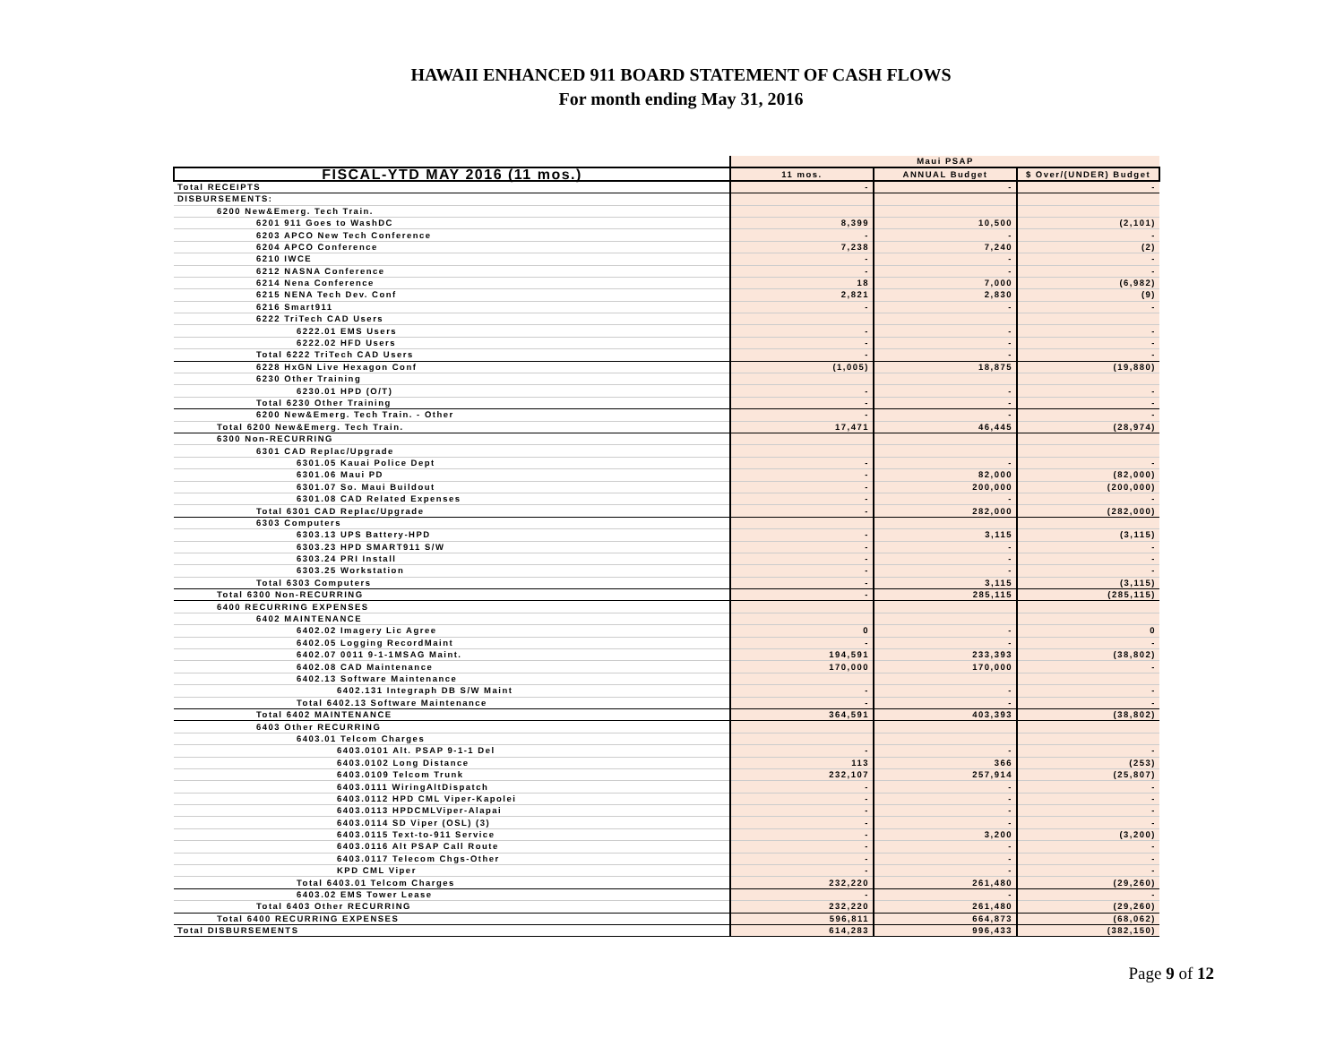HAWAII ENHANCED 911 BOARD STATEMENT OF CASH FLOWS
For month ending May 31, 2016
| | Maui PSAP | | |
| FISCAL-YTD MAY 2016 (11 mos.) | 11 mos. | ANNUAL Budget | $ Over/(UNDER) Budget |
| Total RECEIPTS | - | - | - |
| DISBURSEMENTS: | | | |
| 6200 New&Emerg. Tech Train. | | | |
| 6201 911 Goes to WashDC | 8,399 | 10,500 | (2,101) |
| 6203 APCO New Tech Conference | - | - | - |
| 6204 APCO Conference | 7,238 | 7,240 | (2) |
| 6210 IWCE | - | - | - |
| 6212 NASNA Conference | - | - | - |
| 6214 Nena Conference | 18 | 7,000 | (6,982) |
| 6215 NENA Tech Dev. Conf | 2,821 | 2,830 | (9) |
| 6216 Smart911 | - | - | - |
| 6222 TriTech CAD Users | | | |
| 6222.01 EMS Users | - | - | - |
| 6222.02 HFD Users | - | - | - |
| Total 6222 TriTech CAD Users | - | - | - |
| 6228 HxGN Live Hexagon Conf | (1,005) | 18,875 | (19,880) |
| 6230 Other Training | | | |
| 6230.01 HPD (O/T) | - | - | - |
| Total 6230 Other Training | - | - | - |
| 6200 New&Emerg. Tech Train. - Other | - | - | - |
| Total 6200 New&Emerg. Tech Train. | 17,471 | 46,445 | (28,974) |
| 6300 Non-RECURRING | | | |
| 6301 CAD Replac/Upgrade | | | |
| 6301.05 Kauai Police Dept | - | - | - |
| 6301.06 Maui PD | - | 82,000 | (82,000) |
| 6301.07 So. Maui Buildout | - | 200,000 | (200,000) |
| 6301.08 CAD Related Expenses | - | - | - |
| Total 6301 CAD Replac/Upgrade | - | 282,000 | (282,000) |
| 6303 Computers | | | |
| 6303.13 UPS Battery-HPD | - | 3,115 | (3,115) |
| 6303.23 HPD SMART911 S/W | - | - | - |
| 6303.24 PRI Install | - | - | - |
| 6303.25 Workstation | - | - | - |
| Total 6303 Computers | - | 3,115 | (3,115) |
| Total 6300 Non-RECURRING | - | 285,115 | (285,115) |
| 6400 RECURRING EXPENSES | | | |
| 6402 MAINTENANCE | | | |
| 6402.02 Imagery Lic Agree | 0 | - | 0 |
| 6402.05 Logging RecordMaint | - | - | - |
| 6402.07 0011 9-1-1MSAG Maint. | 194,591 | 233,393 | (38,802) |
| 6402.08 CAD Maintenance | 170,000 | 170,000 | - |
| 6402.13 Software Maintenance | | | |
| 6402.131 Integraph DB S/W Maint | - | - | - |
| Total 6402.13 Software Maintenance | - | - | - |
| Total 6402 MAINTENANCE | 364,591 | 403,393 | (38,802) |
| 6403 Other RECURRING | | | |
| 6403.01 Telcom Charges | | | |
| 6403.0101 Alt. PSAP 9-1-1 Del | - | - | - |
| 6403.0102 Long Distance | 113 | 366 | (253) |
| 6403.0109 Telcom Trunk | 232,107 | 257,914 | (25,807) |
| 6403.0111 WiringAltDispatch | - | - | - |
| 6403.0112 HPD CML Viper-Kapolei | - | - | - |
| 6403.0113 HPDCMLViper-Alapai | - | - | - |
| 6403.0114 SD Viper (OSL) (3) | - | - | - |
| 6403.0115 Text-to-911 Service | - | 3,200 | (3,200) |
| 6403.0116 Alt PSAP Call Route | - | - | - |
| 6403.0117 Telecom Chgs-Other | - | - | - |
| KPD CML Viper | - | - | - |
| Total 6403.01 Telcom Charges | 232,220 | 261,480 | (29,260) |
| 6403.02 EMS Tower Lease | - | - | - |
| Total 6403 Other RECURRING | 232,220 | 261,480 | (29,260) |
| Total 6400 RECURRING EXPENSES | 596,811 | 664,873 | (68,062) |
| Total DISBURSEMENTS | 614,283 | 996,433 | (382,150) |
Page 9 of 12